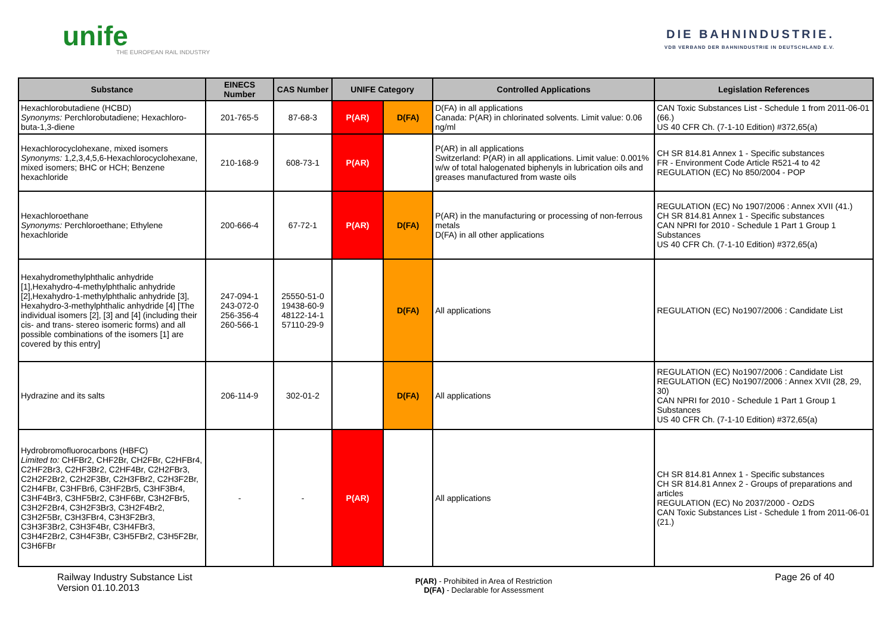unife
THE EUROPEAN RAIL INDUSTRY
DIE BAHNINDUSTRIE.
VDB VERBAND DER BAHNINDUSTRIE IN DEUTSCHLAND E.V.
| Substance | EINECS Number | CAS Number | UNIFE Category | | Controlled Applications | Legislation References |
| --- | --- | --- | --- | --- | --- | --- |
| Hexachlorobutadiene (HCBD) Synonyms: Perchlorobutadiene; Hexachloro-buta-1,3-diene | 201-765-5 | 87-68-3 | P(AR) | D(FA) | D(FA) in all applications Canada: P(AR) in chlorinated solvents. Limit value: 0.06 ng/ml | CAN Toxic Substances List - Schedule 1 from 2011-06-01 (66.) US 40 CFR Ch. (7-1-10 Edition) #372,65(a) |
| Hexachlorocyclohexane, mixed isomers Synonyms: 1,2,3,4,5,6-Hexachlorocyclohexane, mixed isomers; BHC or HCH; Benzene hexachloride | 210-168-9 | 608-73-1 | P(AR) | | P(AR) in all applications Switzerland: P(AR) in all applications. Limit value: 0.001% w/w of total halogenated biphenyls in lubrication oils and greases manufactured from waste oils | CH SR 814.81 Annex 1 - Specific substances FR - Environment Code Article R521-4 to 42 REGULATION (EC) No 850/2004 - POP |
| Hexachloroethane Synonyms: Perchloroethane; Ethylene hexachloride | 200-666-4 | 67-72-1 | P(AR) | D(FA) | P(AR) in the manufacturing or processing of non-ferrous metals D(FA) in all other applications | REGULATION (EC) No 1907/2006 : Annex XVII (41.) CH SR 814.81 Annex 1 - Specific substances CAN NPRI for 2010 - Schedule 1 Part 1 Group 1 Substances US 40 CFR Ch. (7-1-10 Edition) #372,65(a) |
| Hexahydromethylphthalic anhydride [1],Hexahydro-4-methylphthalic anhydride [2],Hexahydro-1-methylphthalic anhydride [3], Hexahydro-3-methylphthalic anhydride [4] [The individual isomers [2], [3] and [4] (including their cis- and trans- stereo isomeric forms) and all possible combinations of the isomers [1] are covered by this entry] | 247-094-1 243-072-0 256-356-4 260-566-1 | 25550-51-0 19438-60-9 48122-14-1 57110-29-9 | | D(FA) | All applications | REGULATION (EC) No1907/2006 : Candidate List |
| Hydrazine and its salts | 206-114-9 | 302-01-2 | | D(FA) | All applications | REGULATION (EC) No1907/2006 : Candidate List REGULATION (EC) No1907/2006 : Annex XVII (28, 29, 30) CAN NPRI for 2010 - Schedule 1 Part 1 Group 1 Substances US 40 CFR Ch. (7-1-10 Edition) #372,65(a) |
| Hydrobromofluorocarbons (HBFC) Limited to: CHFBr2, CHF2Br, CH2FBr, C2HFBr4, C2HF2Br3, C2HF3Br2, C2HF4Br, C2H2FBr3, C2H2F2Br2, C2H2F3Br, C2H3FBr2, C2H3F2Br, C2H4FBr, C3HFBr6, C3HF2Br5, C3HF3Br4, C3HF4Br3, C3HF5Br2, C3HF6Br, C3H2FBr5, C3H2F2Br4, C3H2F3Br3, C3H2F4Br2, C3H2F5Br, C3H3FBr4, C3H3F2Br3, C3H3F3Br2, C3H3F4Br, C3H4FBr3, C3H4F2Br2, C3H4F3Br, C3H5FBr2, C3H5F2Br, C3H6FBr | - | - | P(AR) | | All applications | CH SR 814.81 Annex 1 - Specific substances CH SR 814.81 Annex 2 - Groups of preparations and articles REGULATION (EC) No 2037/2000 - OzDS CAN Toxic Substances List - Schedule 1 from 2011-06-01 (21.) |
Railway Industry Substance List
Version 01.10.2013
P(AR) - Prohibited in Area of Restriction
D(FA) - Declarable for Assessment
Page 26 of 40